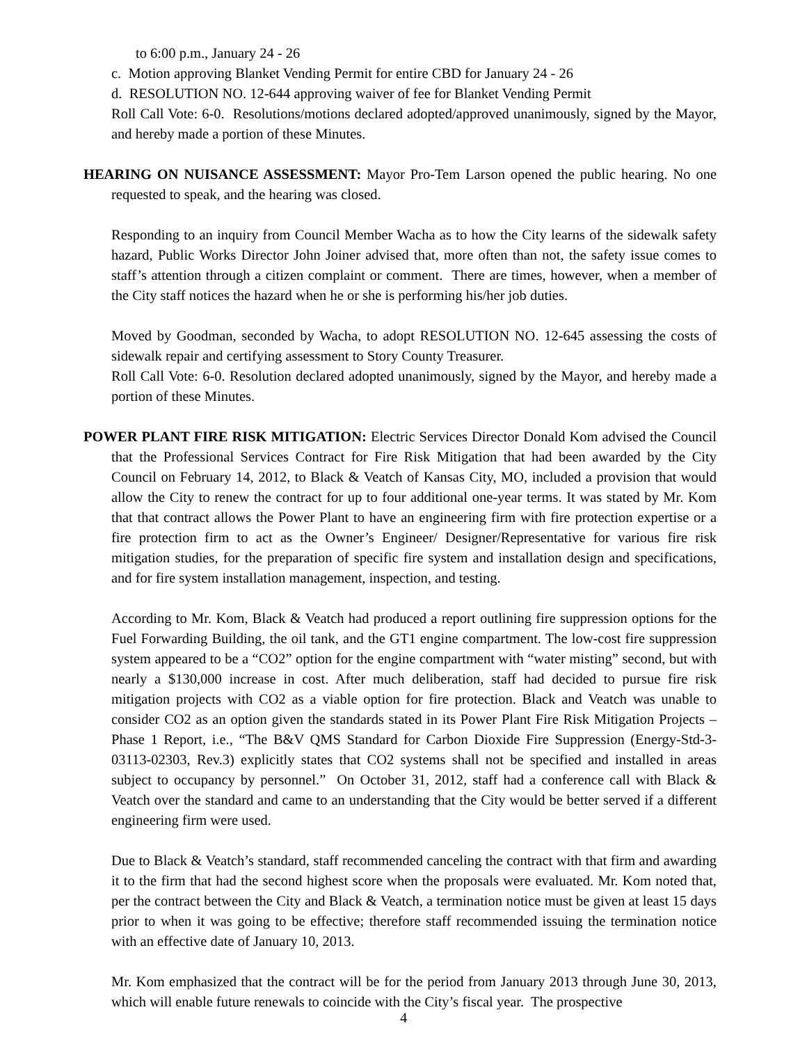to 6:00 p.m., January 24 - 26
c. Motion approving Blanket Vending Permit for entire CBD for January 24 - 26
d. RESOLUTION NO. 12-644 approving waiver of fee for Blanket Vending Permit
Roll Call Vote: 6-0. Resolutions/motions declared adopted/approved unanimously, signed by the Mayor, and hereby made a portion of these Minutes.
HEARING ON NUISANCE ASSESSMENT: Mayor Pro-Tem Larson opened the public hearing. No one requested to speak, and the hearing was closed.
Responding to an inquiry from Council Member Wacha as to how the City learns of the sidewalk safety hazard, Public Works Director John Joiner advised that, more often than not, the safety issue comes to staff’s attention through a citizen complaint or comment. There are times, however, when a member of the City staff notices the hazard when he or she is performing his/her job duties.
Moved by Goodman, seconded by Wacha, to adopt RESOLUTION NO. 12-645 assessing the costs of sidewalk repair and certifying assessment to Story County Treasurer.
Roll Call Vote: 6-0. Resolution declared adopted unanimously, signed by the Mayor, and hereby made a portion of these Minutes.
POWER PLANT FIRE RISK MITIGATION: Electric Services Director Donald Kom advised the Council that the Professional Services Contract for Fire Risk Mitigation that had been awarded by the City Council on February 14, 2012, to Black & Veatch of Kansas City, MO, included a provision that would allow the City to renew the contract for up to four additional one-year terms. It was stated by Mr. Kom that that contract allows the Power Plant to have an engineering firm with fire protection expertise or a fire protection firm to act as the Owner’s Engineer/ Designer/Representative for various fire risk mitigation studies, for the preparation of specific fire system and installation design and specifications, and for fire system installation management, inspection, and testing.
According to Mr. Kom, Black & Veatch had produced a report outlining fire suppression options for the Fuel Forwarding Building, the oil tank, and the GT1 engine compartment. The low-cost fire suppression system appeared to be a “CO2” option for the engine compartment with “water misting” second, but with nearly a $130,000 increase in cost. After much deliberation, staff had decided to pursue fire risk mitigation projects with CO2 as a viable option for fire protection. Black and Veatch was unable to consider CO2 as an option given the standards stated in its Power Plant Fire Risk Mitigation Projects – Phase 1 Report, i.e., “The B&V QMS Standard for Carbon Dioxide Fire Suppression (Energy-Std-3-03113-02303, Rev.3) explicitly states that CO2 systems shall not be specified and installed in areas subject to occupancy by personnel.” On October 31, 2012, staff had a conference call with Black & Veatch over the standard and came to an understanding that the City would be better served if a different engineering firm were used.
Due to Black & Veatch’s standard, staff recommended canceling the contract with that firm and awarding it to the firm that had the second highest score when the proposals were evaluated. Mr. Kom noted that, per the contract between the City and Black & Veatch, a termination notice must be given at least 15 days prior to when it was going to be effective; therefore staff recommended issuing the termination notice with an effective date of January 10, 2013.
Mr. Kom emphasized that the contract will be for the period from January 2013 through June 30, 2013, which will enable future renewals to coincide with the City’s fiscal year. The prospective
4